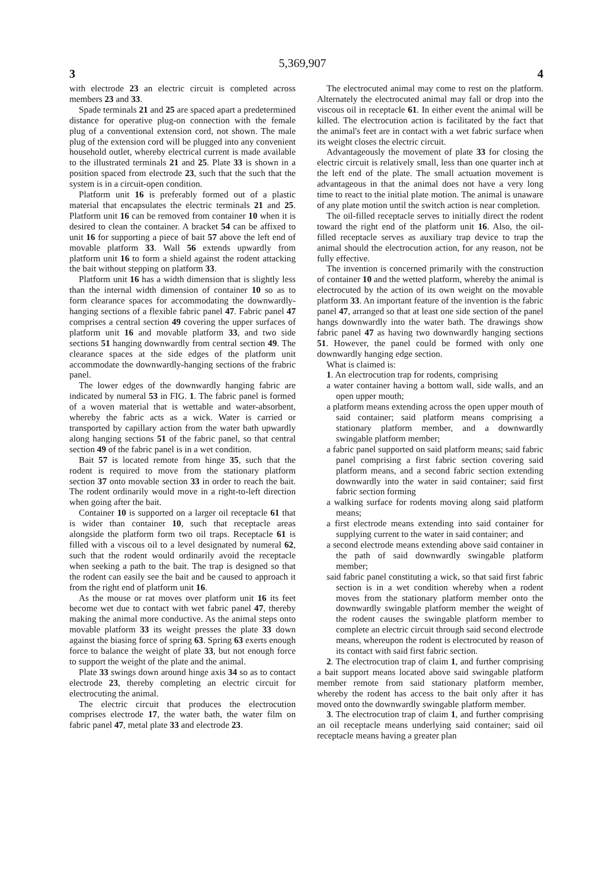5,369,907
3 4
with electrode 23 an electric circuit is completed across members 23 and 33.
Spade terminals 21 and 25 are spaced apart a predetermined distance for operative plug-on connection with the female plug of a conventional extension cord, not shown. The male plug of the extension cord will be plugged into any convenient household outlet, whereby electrical current is made available to the illustrated terminals 21 and 25. Plate 33 is shown in a position spaced from electrode 23, such that the such that the system is in a circuit-open condition.
Platform unit 16 is preferably formed out of a plastic material that encapsulates the electric terminals 21 and 25. Platform unit 16 can be removed from container 10 when it is desired to clean the container. A bracket 54 can be affixed to unit 16 for supporting a piece of bait 57 above the left end of movable platform 33. Wall 56 extends upwardly from platform unit 16 to form a shield against the rodent attacking the bait without stepping on platform 33.
Platform unit 16 has a width dimension that is slightly less than the internal width dimension of container 10 so as to form clearance spaces for accommodating the downwardly-hanging sections of a flexible fabric panel 47. Fabric panel 47 comprises a central section 49 covering the upper surfaces of platform unit 16 and movable platform 33, and two side sections 51 hanging downwardly from central section 49. The clearance spaces at the side edges of the platform unit accommodate the downwardly-hanging sections of the frabric panel.
The lower edges of the downwardly hanging fabric are indicated by numeral 53 in FIG. 1. The fabric panel is formed of a woven material that is wettable and water-absorbent, whereby the fabric acts as a wick. Water is carried or transported by capillary action from the water bath upwardly along hanging sections 51 of the fabric panel, so that central section 49 of the fabric panel is in a wet condition.
Bait 57 is located remote from hinge 35, such that the rodent is required to move from the stationary platform section 37 onto movable section 33 in order to reach the bait. The rodent ordinarily would move in a right-to-left direction when going after the bait.
Container 10 is supported on a larger oil receptacle 61 that is wider than container 10, such that receptacle areas alongside the platform form two oil traps. Receptacle 61 is filled with a viscous oil to a level designated by numeral 62, such that the rodent would ordinarily avoid the receptacle when seeking a path to the bait. The trap is designed so that the rodent can easily see the bait and be caused to approach it from the right end of platform unit 16.
As the mouse or rat moves over platform unit 16 its feet become wet due to contact with wet fabric panel 47, thereby making the animal more conductive. As the animal steps onto movable platform 33 its weight presses the plate 33 down against the biasing force of spring 63. Spring 63 exerts enough force to balance the weight of plate 33, but not enough force to support the weight of the plate and the animal.
Plate 33 swings down around hinge axis 34 so as to contact electrode 23, thereby completing an electric circuit for electrocuting the animal.
The electric circuit that produces the electrocution comprises electrode 17, the water bath, the water film on fabric panel 47, metal plate 33 and electrode 23.
The electrocuted animal may come to rest on the platform. Alternately the electrocuted animal may fall or drop into the viscous oil in receptacle 61. In either event the animal will be killed. The electrocution action is facilitated by the fact that the animal's feet are in contact with a wet fabric surface when its weight closes the electric circuit.
Advantageously the movement of plate 33 for closing the electric circuit is relatively small, less than one quarter inch at the left end of the plate. The small actuation movement is advantageous in that the animal does not have a very long time to react to the initial plate motion. The animal is unaware of any plate motion until the switch action is near completion.
The oil-filled receptacle serves to initially direct the rodent toward the right end of the platform unit 16. Also, the oil-filled receptacle serves as auxiliary trap device to trap the animal should the electrocution action, for any reason, not be fully effective.
The invention is concerned primarily with the construction of container 10 and the wetted platform, whereby the animal is electrocuted by the action of its own weight on the movable platform 33. An important feature of the invention is the fabric panel 47, arranged so that at least one side section of the panel hangs downwardly into the water bath. The drawings show fabric panel 47 as having two downwardly hanging sections 51. However, the panel could be formed with only one downwardly hanging edge section.
What is claimed is:
1. An electrocution trap for rodents, comprising
a water container having a bottom wall, side walls, and an open upper mouth;
a platform means extending across the open upper mouth of said container; said platform means comprising a stationary platform member, and a downwardly swingable platform member;
a fabric panel supported on said platform means; said fabric panel comprising a first fabric section covering said platform means, and a second fabric section extending downwardly into the water in said container; said first fabric section forming
a walking surface for rodents moving along said platform means;
a first electrode means extending into said container for supplying current to the water in said container; and
a second electrode means extending above said container in the path of said downwardly swingable platform member;
said fabric panel constituting a wick, so that said first fabric section is in a wet condition whereby when a rodent moves from the stationary platform member onto the downwardly swingable platform member the weight of the rodent causes the swingable platform member to complete an electric circuit through said second electrode means, whereupon the rodent is electrocuted by reason of its contact with said first fabric section.
2. The electrocution trap of claim 1, and further comprising a bait support means located above said swingable platform member remote from said stationary platform member, whereby the rodent has access to the bait only after it has moved onto the downwardly swingable platform member.
3. The electrocution trap of claim 1, and further comprising an oil receptacle means underlying said container; said oil receptacle means having a greater plan